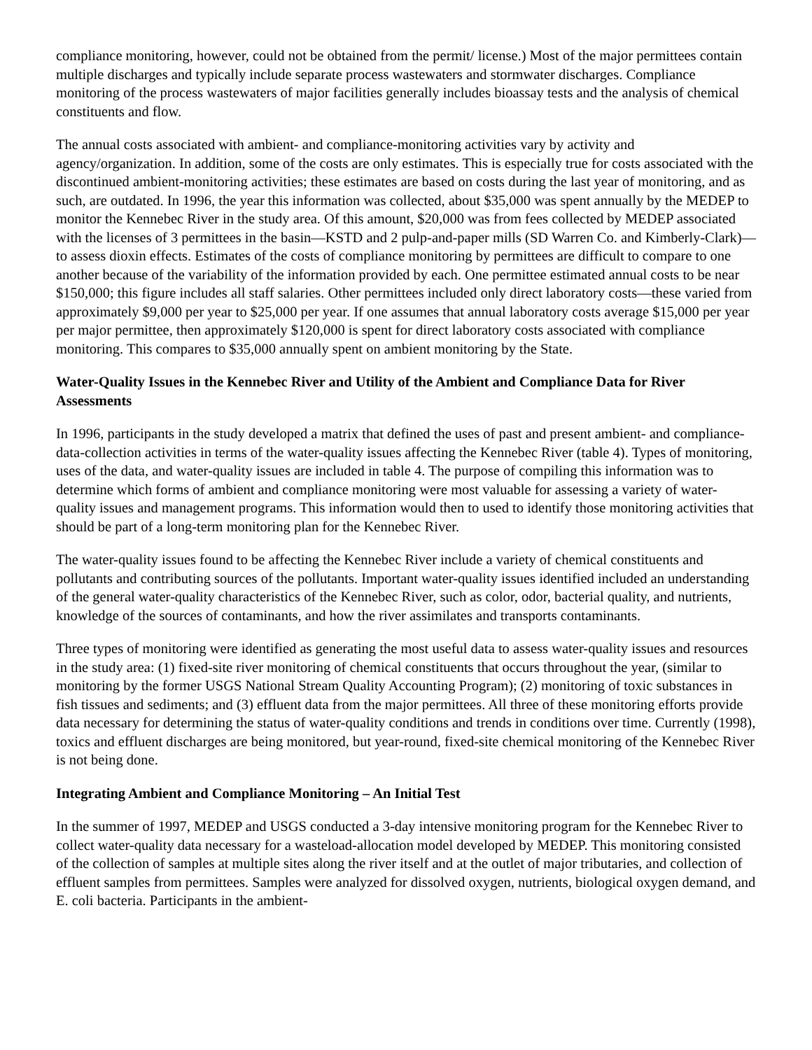compliance monitoring, however, could not be obtained from the permit/ license.) Most of the major permittees contain multiple discharges and typically include separate process wastewaters and stormwater discharges. Compliance monitoring of the process wastewaters of major facilities generally includes bioassay tests and the analysis of chemical constituents and flow.
The annual costs associated with ambient- and compliance-monitoring activities vary by activity and agency/organization. In addition, some of the costs are only estimates. This is especially true for costs associated with the discontinued ambient-monitoring activities; these estimates are based on costs during the last year of monitoring, and as such, are outdated. In 1996, the year this information was collected, about $35,000 was spent annually by the MEDEP to monitor the Kennebec River in the study area. Of this amount, $20,000 was from fees collected by MEDEP associated with the licenses of 3 permittees in the basin—KSTD and 2 pulp-and-paper mills (SD Warren Co. and Kimberly-Clark)—to assess dioxin effects. Estimates of the costs of compliance monitoring by permittees are difficult to compare to one another because of the variability of the information provided by each. One permittee estimated annual costs to be near $150,000; this figure includes all staff salaries. Other permittees included only direct laboratory costs—these varied from approximately $9,000 per year to $25,000 per year. If one assumes that annual laboratory costs average $15,000 per year per major permittee, then approximately $120,000 is spent for direct laboratory costs associated with compliance monitoring. This compares to $35,000 annually spent on ambient monitoring by the State.
Water-Quality Issues in the Kennebec River and Utility of the Ambient and Compliance Data for River Assessments
In 1996, participants in the study developed a matrix that defined the uses of past and present ambient- and compliance-data-collection activities in terms of the water-quality issues affecting the Kennebec River (table 4). Types of monitoring, uses of the data, and water-quality issues are included in table 4. The purpose of compiling this information was to determine which forms of ambient and compliance monitoring were most valuable for assessing a variety of water-quality issues and management programs. This information would then to used to identify those monitoring activities that should be part of a long-term monitoring plan for the Kennebec River.
The water-quality issues found to be affecting the Kennebec River include a variety of chemical constituents and pollutants and contributing sources of the pollutants. Important water-quality issues identified included an understanding of the general water-quality characteristics of the Kennebec River, such as color, odor, bacterial quality, and nutrients, knowledge of the sources of contaminants, and how the river assimilates and transports contaminants.
Three types of monitoring were identified as generating the most useful data to assess water-quality issues and resources in the study area: (1) fixed-site river monitoring of chemical constituents that occurs throughout the year, (similar to monitoring by the former USGS National Stream Quality Accounting Program); (2) monitoring of toxic substances in fish tissues and sediments; and (3) effluent data from the major permittees. All three of these monitoring efforts provide data necessary for determining the status of water-quality conditions and trends in conditions over time. Currently (1998), toxics and effluent discharges are being monitored, but year-round, fixed-site chemical monitoring of the Kennebec River is not being done.
Integrating Ambient and Compliance Monitoring – An Initial Test
In the summer of 1997, MEDEP and USGS conducted a 3-day intensive monitoring program for the Kennebec River to collect water-quality data necessary for a wasteload-allocation model developed by MEDEP. This monitoring consisted of the collection of samples at multiple sites along the river itself and at the outlet of major tributaries, and collection of effluent samples from permittees. Samples were analyzed for dissolved oxygen, nutrients, biological oxygen demand, and E. coli bacteria. Participants in the ambient-